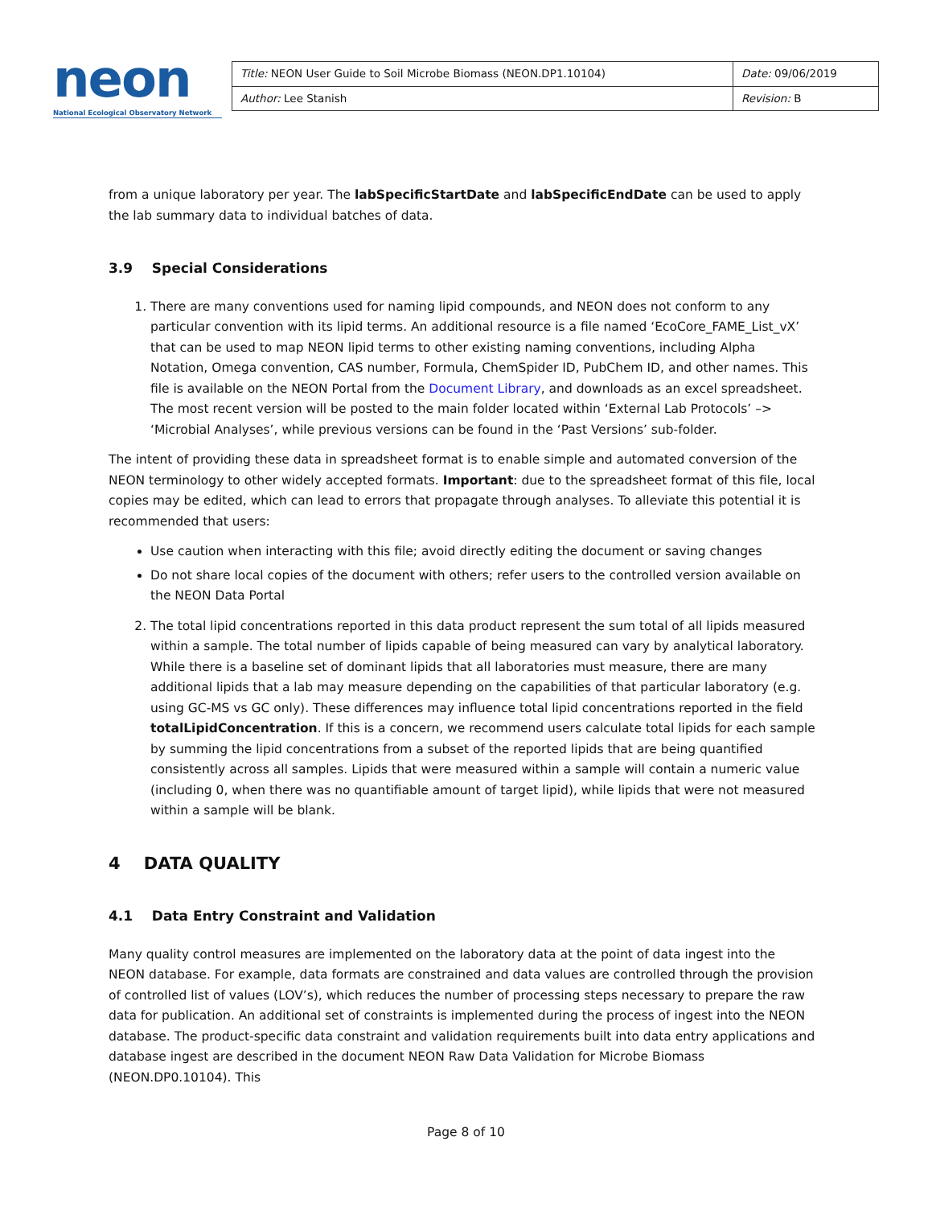neon
National Ecological Observatory Network
| Title: NEON User Guide to Soil Microbe Biomass (NEON.DP1.10104) | Date: 09/06/2019 |
| Author: Lee Stanish | Revision: B |
from a unique laboratory per year. The labSpecificStartDate and labSpecificEndDate can be used to apply the lab summary data to individual batches of data.
3.9 Special Considerations
1. There are many conventions used for naming lipid compounds, and NEON does not conform to any particular convention with its lipid terms. An additional resource is a file named ‘EcoCore_FAME_List_vX’ that can be used to map NEON lipid terms to other existing naming conventions, including Alpha Notation, Omega convention, CAS number, Formula, ChemSpider ID, PubChem ID, and other names. This file is available on the NEON Portal from the Document Library, and downloads as an excel spreadsheet. The most recent version will be posted to the main folder located within ‘External Lab Protocols’ –> ‘Microbial Analyses’, while previous versions can be found in the ‘Past Versions’ sub-folder.
The intent of providing these data in spreadsheet format is to enable simple and automated conversion of the NEON terminology to other widely accepted formats. Important: due to the spreadsheet format of this file, local copies may be edited, which can lead to errors that propagate through analyses. To alleviate this potential it is recommended that users:
Use caution when interacting with this file; avoid directly editing the document or saving changes
Do not share local copies of the document with others; refer users to the controlled version available on the NEON Data Portal
2. The total lipid concentrations reported in this data product represent the sum total of all lipids measured within a sample. The total number of lipids capable of being measured can vary by analytical laboratory. While there is a baseline set of dominant lipids that all laboratories must measure, there are many additional lipids that a lab may measure depending on the capabilities of that particular laboratory (e.g. using GC-MS vs GC only). These differences may influence total lipid concentrations reported in the field totalLipidConcentration. If this is a concern, we recommend users calculate total lipids for each sample by summing the lipid concentrations from a subset of the reported lipids that are being quantified consistently across all samples. Lipids that were measured within a sample will contain a numeric value (including 0, when there was no quantifiable amount of target lipid), while lipids that were not measured within a sample will be blank.
4 DATA QUALITY
4.1 Data Entry Constraint and Validation
Many quality control measures are implemented on the laboratory data at the point of data ingest into the NEON database. For example, data formats are constrained and data values are controlled through the provision of controlled list of values (LOV’s), which reduces the number of processing steps necessary to prepare the raw data for publication. An additional set of constraints is implemented during the process of ingest into the NEON database. The product-specific data constraint and validation requirements built into data entry applications and database ingest are described in the document NEON Raw Data Validation for Microbe Biomass (NEON.DP0.10104). This
Page 8 of 10